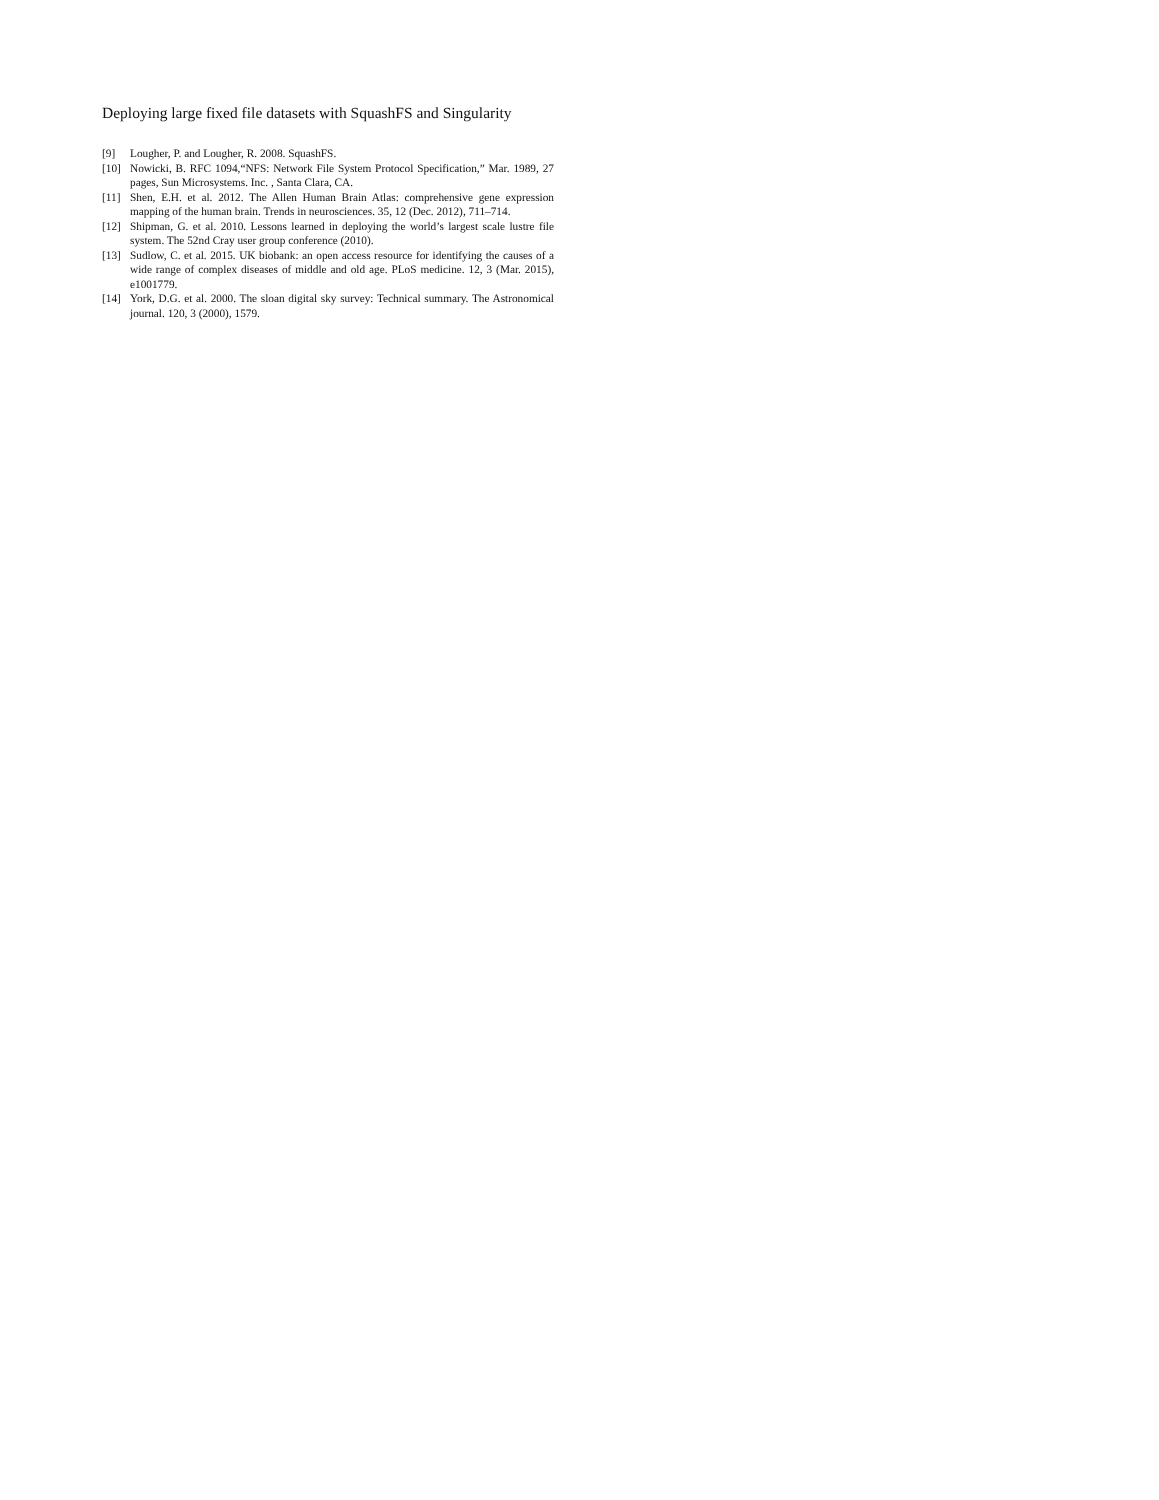Deploying large fixed file datasets with SquashFS and Singularity
[9] Lougher, P. and Lougher, R. 2008. SquashFS.
[10] Nowicki, B. RFC 1094,“NFS: Network File System Protocol Specification,” Mar. 1989, 27 pages, Sun Microsystems. Inc. , Santa Clara, CA.
[11] Shen, E.H. et al. 2012. The Allen Human Brain Atlas: comprehensive gene expression mapping of the human brain. Trends in neurosciences. 35, 12 (Dec. 2012), 711–714.
[12] Shipman, G. et al. 2010. Lessons learned in deploying the world’s largest scale lustre file system. The 52nd Cray user group conference (2010).
[13] Sudlow, C. et al. 2015. UK biobank: an open access resource for identifying the causes of a wide range of complex diseases of middle and old age. PLoS medicine. 12, 3 (Mar. 2015), e1001779.
[14] York, D.G. et al. 2000. The sloan digital sky survey: Technical summary. The Astronomical journal. 120, 3 (2000), 1579.